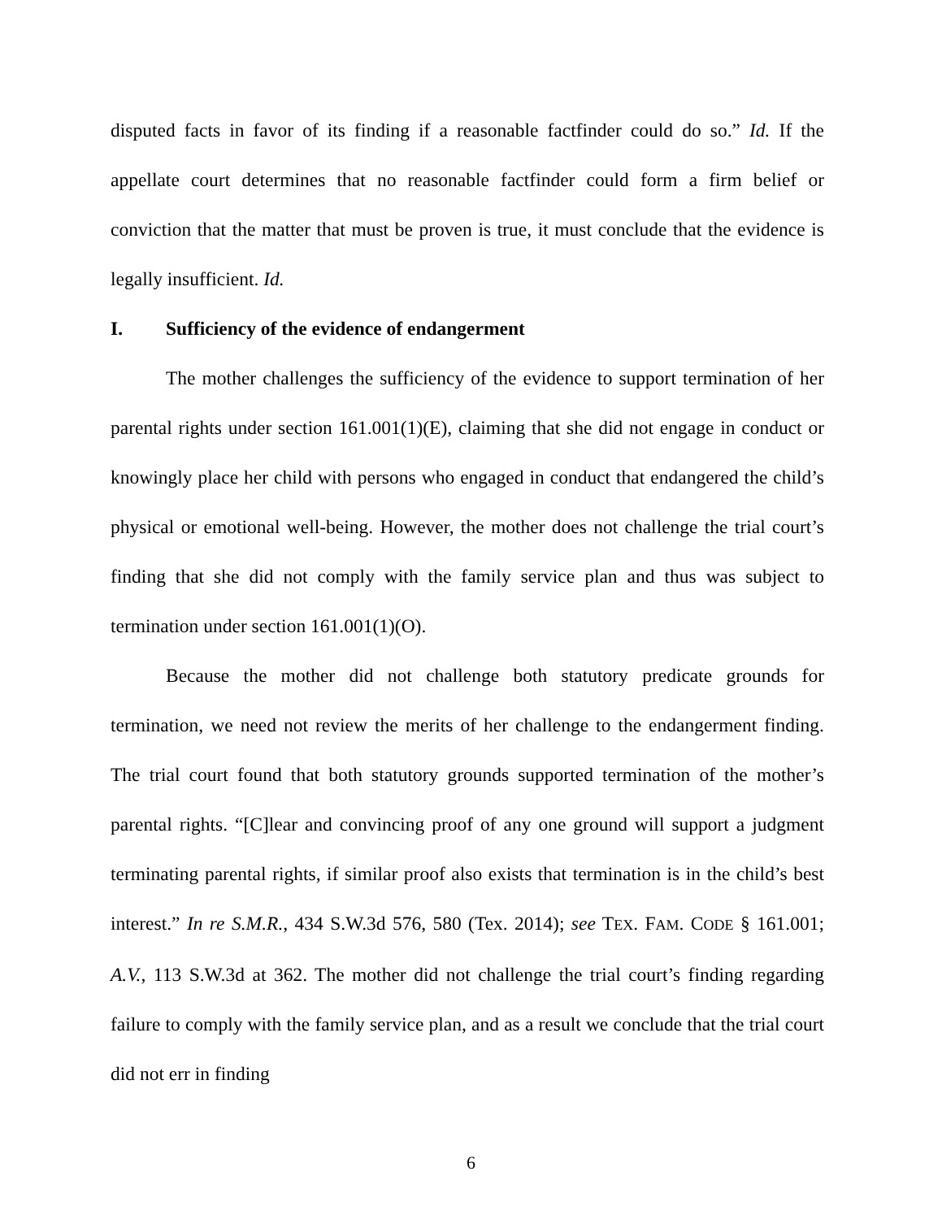disputed facts in favor of its finding if a reasonable factfinder could do so.” Id. If the appellate court determines that no reasonable factfinder could form a firm belief or conviction that the matter that must be proven is true, it must conclude that the evidence is legally insufficient. Id.
I. Sufficiency of the evidence of endangerment
The mother challenges the sufficiency of the evidence to support termination of her parental rights under section 161.001(1)(E), claiming that she did not engage in conduct or knowingly place her child with persons who engaged in conduct that endangered the child’s physical or emotional well-being. However, the mother does not challenge the trial court’s finding that she did not comply with the family service plan and thus was subject to termination under section 161.001(1)(O).
Because the mother did not challenge both statutory predicate grounds for termination, we need not review the merits of her challenge to the endangerment finding. The trial court found that both statutory grounds supported termination of the mother’s parental rights. “[C]lear and convincing proof of any one ground will support a judgment terminating parental rights, if similar proof also exists that termination is in the child’s best interest.” In re S.M.R., 434 S.W.3d 576, 580 (Tex. 2014); see TEX. FAM. CODE § 161.001; A.V., 113 S.W.3d at 362. The mother did not challenge the trial court’s finding regarding failure to comply with the family service plan, and as a result we conclude that the trial court did not err in finding
6